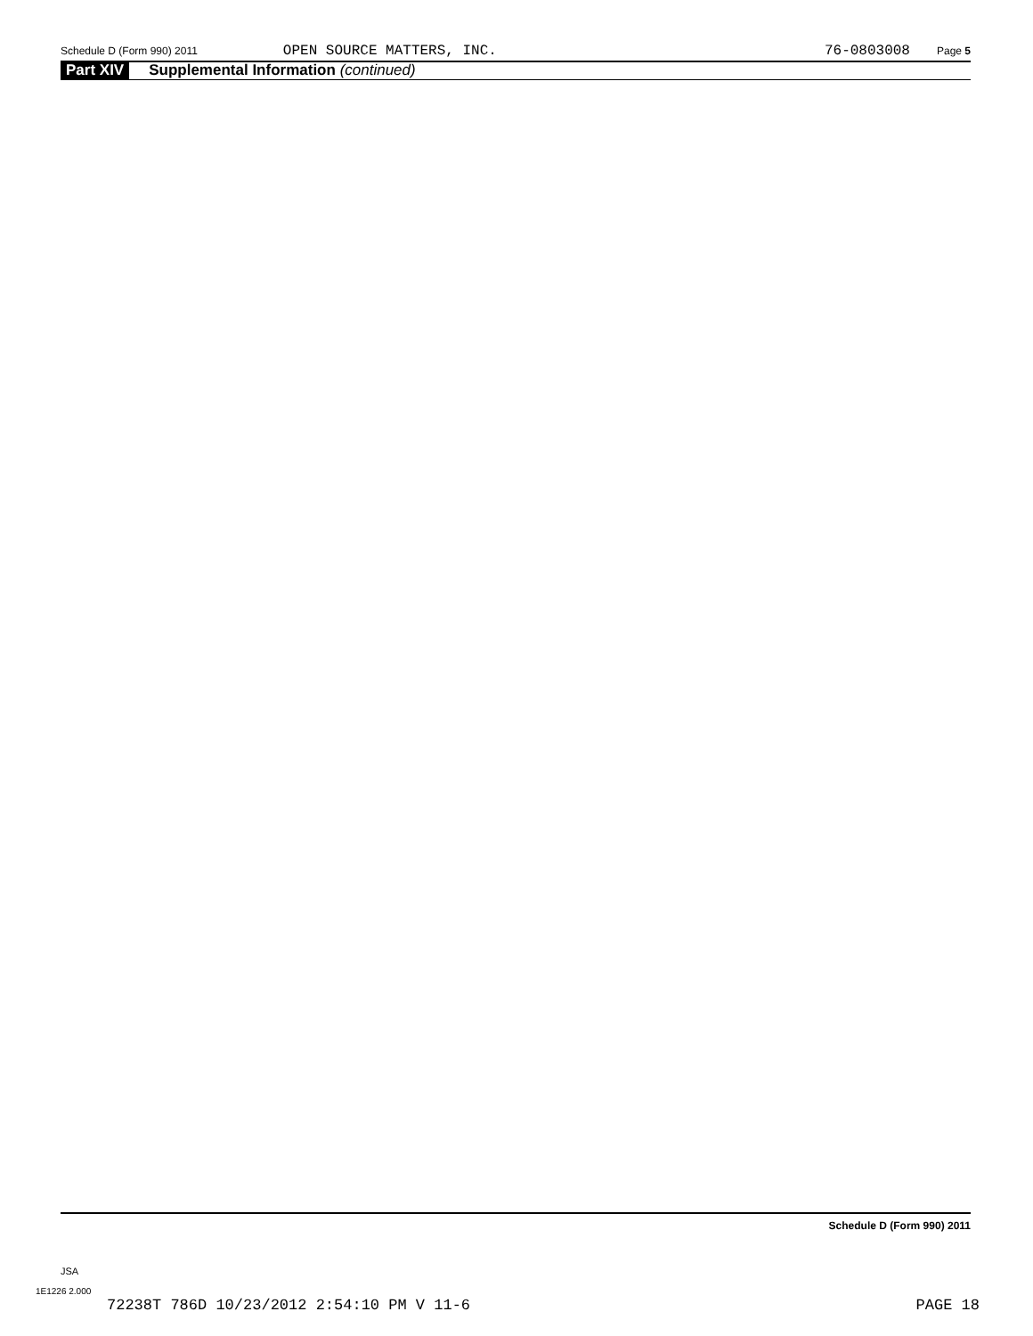Schedule D (Form 990) 2011 OPEN SOURCE MATTERS, INC. 76-0803008 Page 5
Part XIV Supplemental Information (continued)
Schedule D (Form 990) 2011
JSA
1E1226 2.000
72238T 786D 10/23/2012 2:54:10 PM V 11-6 PAGE 18